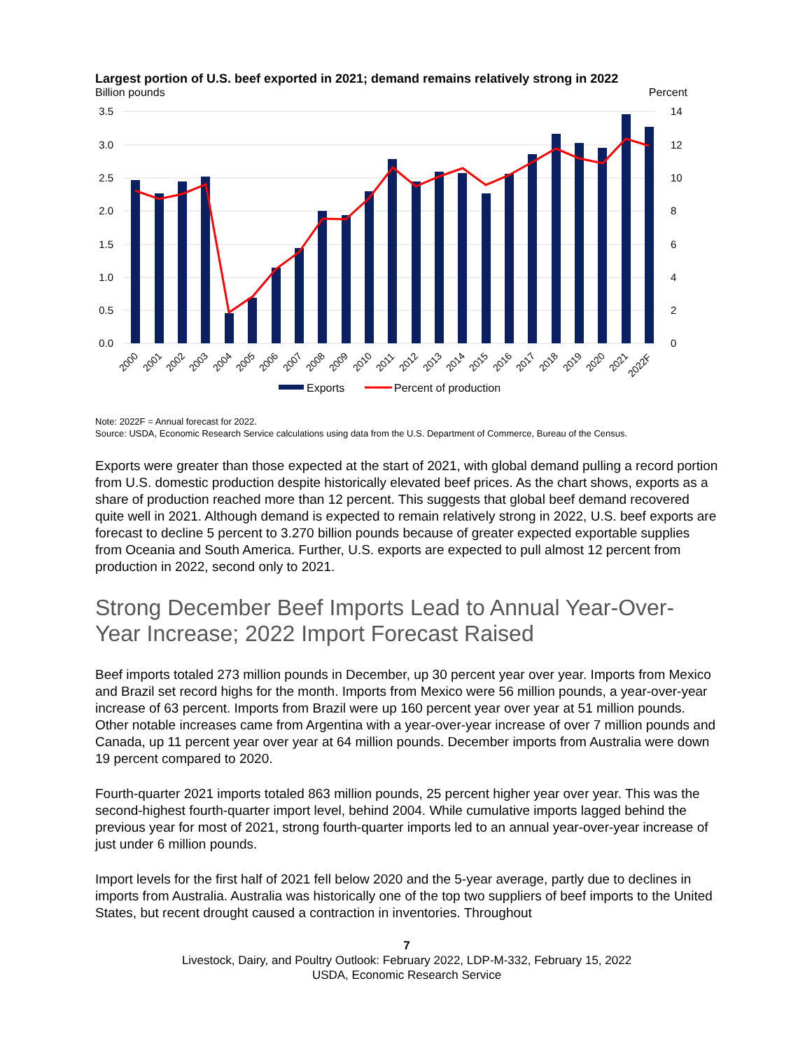Largest portion of U.S. beef exported in 2021; demand remains relatively strong in 2022
Billion pounds Percent
3.5
3.0
2.5
2.0
1.5
1.0
0.5
0.0
14
12
10
8
6
4
2
0
2000
2001
2002
2003
2004
2005
2006
2007
2008
2009
2010
2011
2012
2013
2014
2015
2016
2017
2018
2019
2020
2021
2022F
Exports
Percent of production
Note: 2022F = Annual forecast for 2022.
Source: USDA, Economic Research Service calculations using data from the U.S. Department of Commerce, Bureau of the Census.
Exports were greater than those expected at the start of 2021, with global demand pulling a record portion from U.S. domestic production despite historically elevated beef prices. As the chart shows, exports as a share of production reached more than 12 percent. This suggests that global beef demand recovered quite well in 2021. Although demand is expected to remain relatively strong in 2022, U.S. beef exports are forecast to decline 5 percent to 3.270 billion pounds because of greater expected exportable supplies from Oceania and South America. Further, U.S. exports are expected to pull almost 12 percent from production in 2022, second only to 2021.
Strong December Beef Imports Lead to Annual Year-Over-Year Increase; 2022 Import Forecast Raised
Beef imports totaled 273 million pounds in December, up 30 percent year over year. Imports from Mexico and Brazil set record highs for the month. Imports from Mexico were 56 million pounds, a year-over-year increase of 63 percent. Imports from Brazil were up 160 percent year over year at 51 million pounds. Other notable increases came from Argentina with a year-over-year increase of over 7 million pounds and Canada, up 11 percent year over year at 64 million pounds. December imports from Australia were down 19 percent compared to 2020.
Fourth-quarter 2021 imports totaled 863 million pounds, 25 percent higher year over year. This was the second-highest fourth-quarter import level, behind 2004. While cumulative imports lagged behind the previous year for most of 2021, strong fourth-quarter imports led to an annual year-over-year increase of just under 6 million pounds.
Import levels for the first half of 2021 fell below 2020 and the 5-year average, partly due to declines in imports from Australia. Australia was historically one of the top two suppliers of beef imports to the United States, but recent drought caused a contraction in inventories. Throughout
7
Livestock, Dairy, and Poultry Outlook: February 2022, LDP-M-332, February 15, 2022
USDA, Economic Research Service